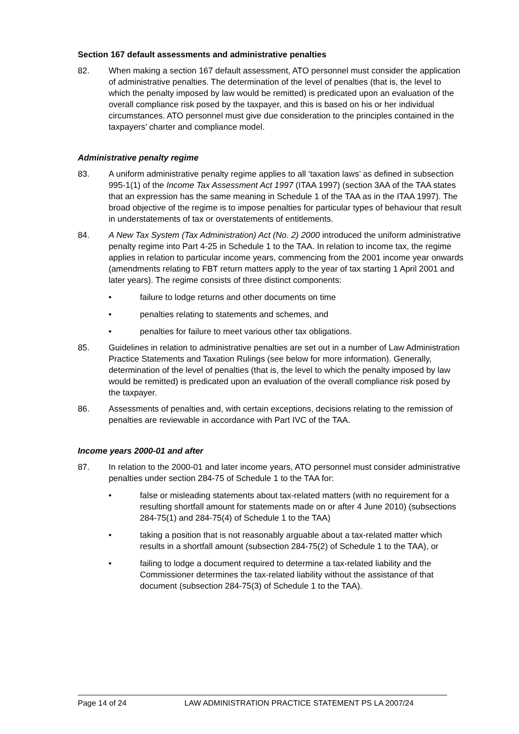Section 167 default assessments and administrative penalties
82. When making a section 167 default assessment, ATO personnel must consider the application of administrative penalties. The determination of the level of penalties (that is, the level to which the penalty imposed by law would be remitted) is predicated upon an evaluation of the overall compliance risk posed by the taxpayer, and this is based on his or her individual circumstances. ATO personnel must give due consideration to the principles contained in the taxpayers’ charter and compliance model.
Administrative penalty regime
83. A uniform administrative penalty regime applies to all ‘taxation laws’ as defined in subsection 995-1(1) of the Income Tax Assessment Act 1997 (ITAA 1997) (section 3AA of the TAA states that an expression has the same meaning in Schedule 1 of the TAA as in the ITAA 1997). The broad objective of the regime is to impose penalties for particular types of behaviour that result in understatements of tax or overstatements of entitlements.
84. A New Tax System (Tax Administration) Act (No. 2) 2000 introduced the uniform administrative penalty regime into Part 4-25 in Schedule 1 to the TAA. In relation to income tax, the regime applies in relation to particular income years, commencing from the 2001 income year onwards (amendments relating to FBT return matters apply to the year of tax starting 1 April 2001 and later years). The regime consists of three distinct components:
• failure to lodge returns and other documents on time
• penalties relating to statements and schemes, and
• penalties for failure to meet various other tax obligations.
85. Guidelines in relation to administrative penalties are set out in a number of Law Administration Practice Statements and Taxation Rulings (see below for more information). Generally, determination of the level of penalties (that is, the level to which the penalty imposed by law would be remitted) is predicated upon an evaluation of the overall compliance risk posed by the taxpayer.
86. Assessments of penalties and, with certain exceptions, decisions relating to the remission of penalties are reviewable in accordance with Part IVC of the TAA.
Income years 2000-01 and after
87. In relation to the 2000-01 and later income years, ATO personnel must consider administrative penalties under section 284-75 of Schedule 1 to the TAA for:
• false or misleading statements about tax-related matters (with no requirement for a resulting shortfall amount for statements made on or after 4 June 2010) (subsections 284-75(1) and 284-75(4) of Schedule 1 to the TAA)
• taking a position that is not reasonably arguable about a tax-related matter which results in a shortfall amount (subsection 284-75(2) of Schedule 1 to the TAA), or
• failing to lodge a document required to determine a tax-related liability and the Commissioner determines the tax-related liability without the assistance of that document (subsection 284-75(3) of Schedule 1 to the TAA).
Page 14 of 24 LAW ADMINISTRATION PRACTICE STATEMENT PS LA 2007/24